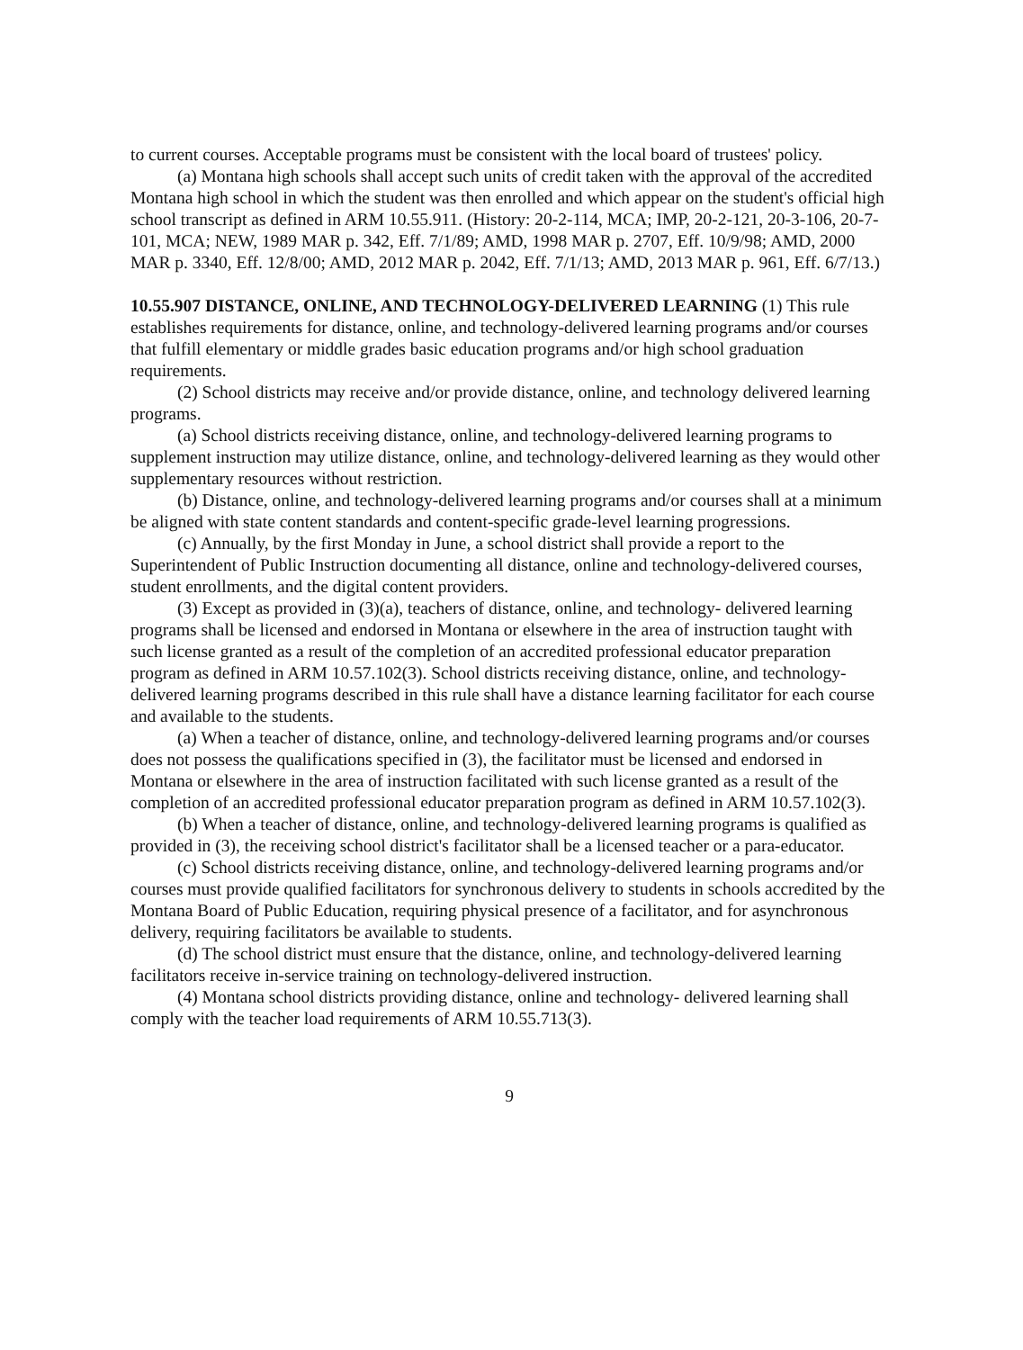to current courses. Acceptable programs must be consistent with the local board of trustees' policy.
(a) Montana high schools shall accept such units of credit taken with the approval of the accredited Montana high school in which the student was then enrolled and which appear on the student's official high school transcript as defined in ARM 10.55.911. (History: 20-2-114, MCA; IMP, 20-2-121, 20-3-106, 20-7-101, MCA; NEW, 1989 MAR p. 342, Eff. 7/1/89; AMD, 1998 MAR p. 2707, Eff. 10/9/98; AMD, 2000 MAR p. 3340, Eff. 12/8/00; AMD, 2012 MAR p. 2042, Eff. 7/1/13; AMD, 2013 MAR p. 961, Eff. 6/7/13.)
10.55.907 DISTANCE, ONLINE, AND TECHNOLOGY-DELIVERED LEARNING (1) This rule establishes requirements for distance, online, and technology-delivered learning programs and/or courses that fulfill elementary or middle grades basic education programs and/or high school graduation requirements.
(2) School districts may receive and/or provide distance, online, and technology delivered learning programs.
(a) School districts receiving distance, online, and technology-delivered learning programs to supplement instruction may utilize distance, online, and technology-delivered learning as they would other supplementary resources without restriction.
(b) Distance, online, and technology-delivered learning programs and/or courses shall at a minimum be aligned with state content standards and content-specific grade-level learning progressions.
(c) Annually, by the first Monday in June, a school district shall provide a report to the Superintendent of Public Instruction documenting all distance, online and technology-delivered courses, student enrollments, and the digital content providers.
(3) Except as provided in (3)(a), teachers of distance, online, and technology- delivered learning programs shall be licensed and endorsed in Montana or elsewhere in the area of instruction taught with such license granted as a result of the completion of an accredited professional educator preparation program as defined in ARM 10.57.102(3). School districts receiving distance, online, and technology-delivered learning programs described in this rule shall have a distance learning facilitator for each course and available to the students.
(a) When a teacher of distance, online, and technology-delivered learning programs and/or courses does not possess the qualifications specified in (3), the facilitator must be licensed and endorsed in Montana or elsewhere in the area of instruction facilitated with such license granted as a result of the completion of an accredited professional educator preparation program as defined in ARM 10.57.102(3).
(b) When a teacher of distance, online, and technology-delivered learning programs is qualified as provided in (3), the receiving school district's facilitator shall be a licensed teacher or a para-educator.
(c) School districts receiving distance, online, and technology-delivered learning programs and/or courses must provide qualified facilitators for synchronous delivery to students in schools accredited by the Montana Board of Public Education, requiring physical presence of a facilitator, and for asynchronous delivery, requiring facilitators be available to students.
(d) The school district must ensure that the distance, online, and technology-delivered learning facilitators receive in-service training on technology-delivered instruction.
(4) Montana school districts providing distance, online and technology- delivered learning shall comply with the teacher load requirements of ARM 10.55.713(3).
9